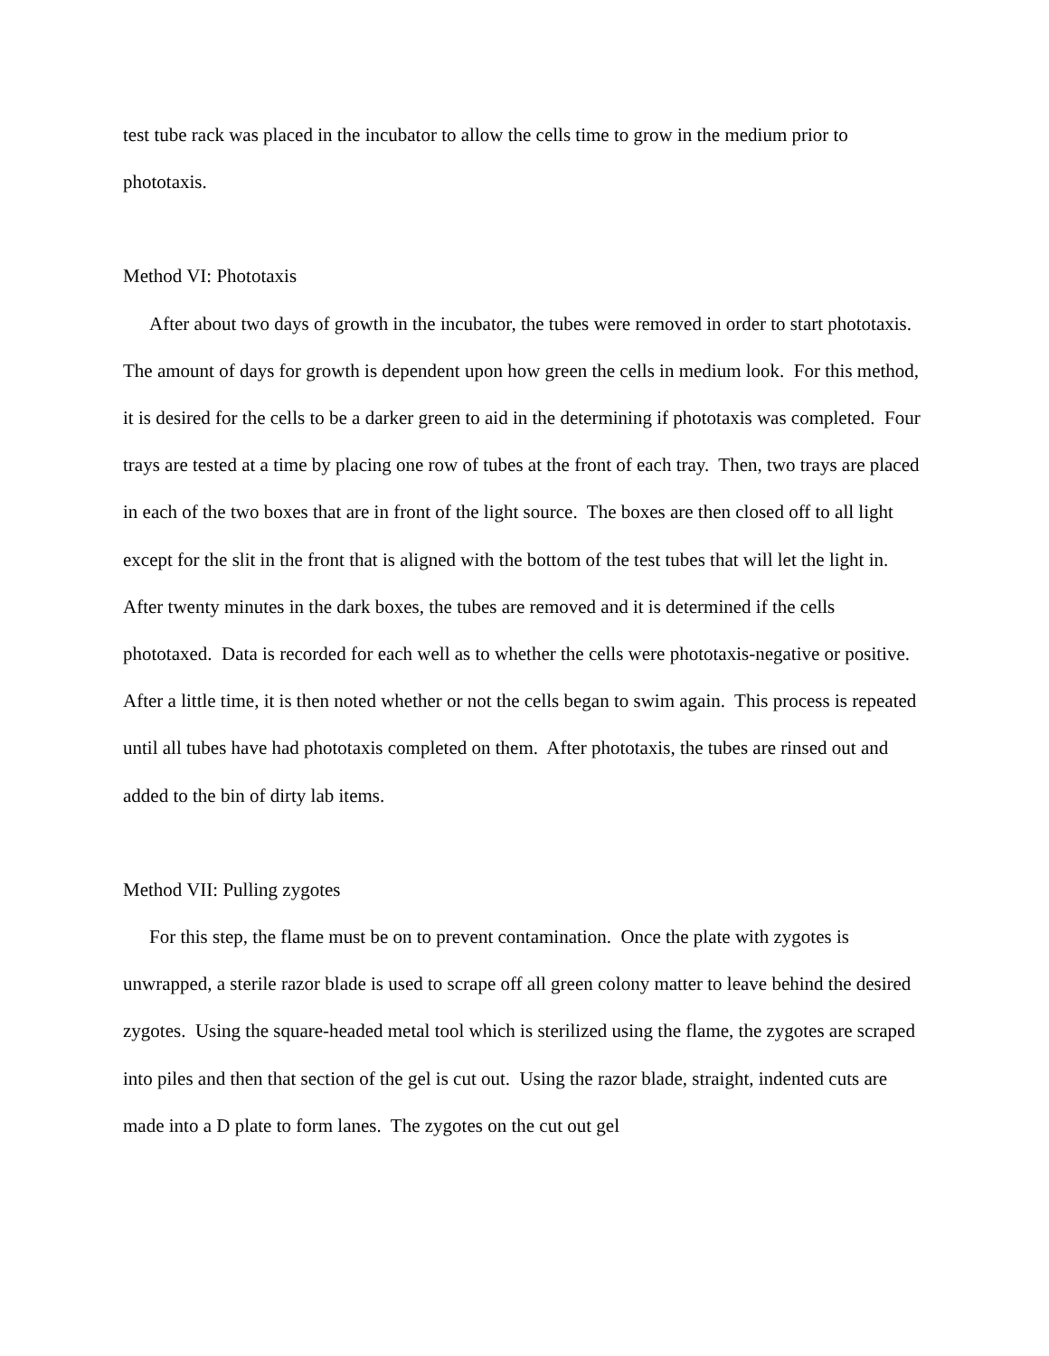test tube rack was placed in the incubator to allow the cells time to grow in the medium prior to phototaxis.
Method VI: Phototaxis
After about two days of growth in the incubator, the tubes were removed in order to start phototaxis. The amount of days for growth is dependent upon how green the cells in medium look. For this method, it is desired for the cells to be a darker green to aid in the determining if phototaxis was completed. Four trays are tested at a time by placing one row of tubes at the front of each tray. Then, two trays are placed in each of the two boxes that are in front of the light source. The boxes are then closed off to all light except for the slit in the front that is aligned with the bottom of the test tubes that will let the light in. After twenty minutes in the dark boxes, the tubes are removed and it is determined if the cells phototaxed. Data is recorded for each well as to whether the cells were phototaxis-negative or positive. After a little time, it is then noted whether or not the cells began to swim again. This process is repeated until all tubes have had phototaxis completed on them. After phototaxis, the tubes are rinsed out and added to the bin of dirty lab items.
Method VII: Pulling zygotes
For this step, the flame must be on to prevent contamination. Once the plate with zygotes is unwrapped, a sterile razor blade is used to scrape off all green colony matter to leave behind the desired zygotes. Using the square-headed metal tool which is sterilized using the flame, the zygotes are scraped into piles and then that section of the gel is cut out. Using the razor blade, straight, indented cuts are made into a D plate to form lanes. The zygotes on the cut out gel